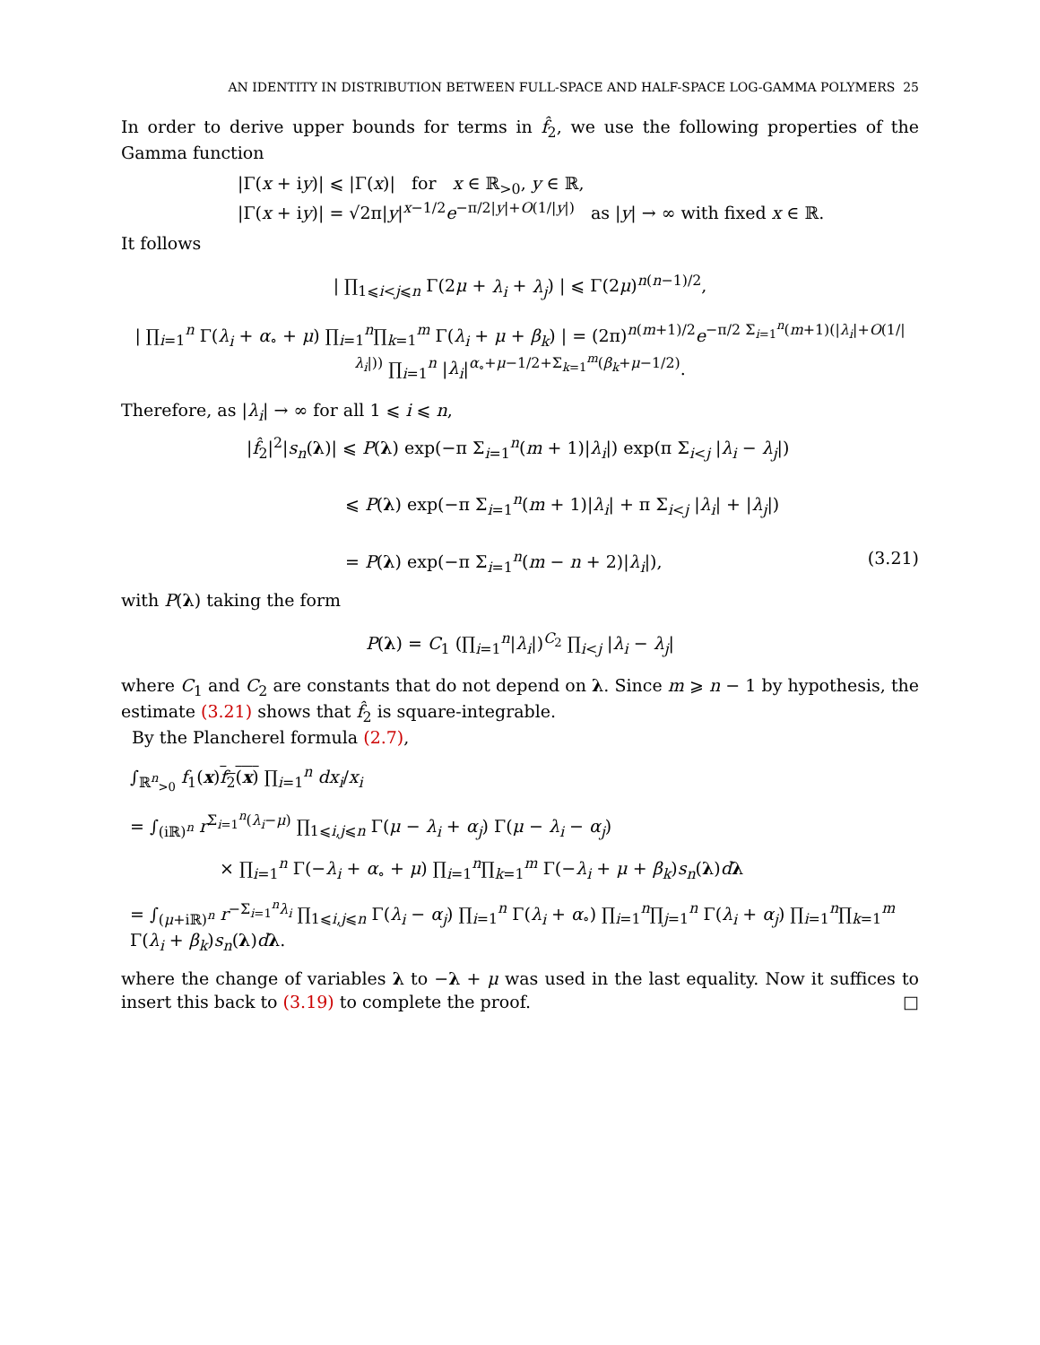AN IDENTITY IN DISTRIBUTION BETWEEN FULL-SPACE AND HALF-SPACE LOG-GAMMA POLYMERS 25
In order to derive upper bounds for terms in f̂<sub>2</sub>, we use the following properties of the Gamma function
|Γ(x + iy)| ⩽ |Γ(x)| for x ∈ ℝ<sub>>0</sub>, y ∈ ℝ,
|Γ(x + iy)| = √2π|y|<sup>x−1/2</sup>e<sup>−π/2|y|+O(1/|y|)</sup> as |y| → ∞ with fixed x ∈ ℝ.
It follows
| ∏<sub>1⩽i<j⩽n</sub> Γ(2μ + λ<sub>i</sub> + λ<sub>j</sub>) | ⩽ Γ(2μ)<sup>n(n−1)/2</sup>,
| ∏<sub>i=1</sub><sup>n</sup> Γ(λ<sub>i</sub> + α<sub>∘</sub> + μ) ∏<sub>i=1</sub><sup>n</sup>∏<sub>k=1</sub><sup>m</sup> Γ(λ<sub>i</sub> + μ + β<sub>k</sub>) | = (2π)<sup>n(m+1)/2</sup>e<sup>−π/2 Σ<sub>i=1</sub><sup>n</sup>(m+1)(|λ<sub>i</sub>|+O(1/|λ<sub>i</sub>|))</sup> ∏<sub>i=1</sub><sup>n</sup> |λ<sub>i</sub>|<sup>α<sub>∘</sub>+μ−1/2+Σ<sub>k=1</sub><sup>m</sup>(β<sub>k</sub>+μ−1/2)</sup>.
Therefore, as |λ<sub>i</sub>| → ∞ for all 1 ⩽ i ⩽ n,
|f̂<sub>2</sub>|<sup>2</sup>|s<sub>n</sub>(λ)| ⩽ P(λ) exp(−π Σ<sub>i=1</sub><sup>n</sup>(m + 1)|λ<sub>i</sub>|) exp(π Σ<sub>i<j</sub> |λ<sub>i</sub> − λ<sub>j</sub>|)
⩽ P(λ) exp(−π Σ<sub>i=1</sub><sup>n</sup>(m + 1)|λ<sub>i</sub>| + π Σ<sub>i<j</sub> |λ<sub>i</sub>| + |λ<sub>j</sub>|)
= P(λ) exp(−π Σ<sub>i=1</sub><sup>n</sup>(m − n + 2)|λ<sub>i</sub>|), (3.21)
with P(λ) taking the form
P(λ) = C<sub>1</sub> (∏<sub>i=1</sub><sup>n</sup>|λ<sub>i</sub>|)<sup>C<sub>2</sub></sup> ∏<sub>i<j</sub> |λ<sub>i</sub> − λ<sub>j</sub>|
where C<sub>1</sub> and C<sub>2</sub> are constants that do not depend on λ. Since m ⩾ n − 1 by hypothesis, the estimate (3.21) shows that f̂<sub>2</sub> is square-integrable.
By the Plancherel formula (2.7),
∫<sub>ℝ<sup>n</sup><sub>>0</sub></sub> f<sub>1</sub>(x)f<sub>2</sub>(x) ∏<sub>i=1</sub><sup>n</sup> dx<sub>i</sub>/x<sub>i</sub>
= ∫<sub>(iℝ)<sup>n</sup></sub> r<sup>Σ<sub>i=1</sub><sup>n</sup>(λ<sub>i</sub>−μ)</sup> ∏<sub>1⩽i,j⩽n</sub> Γ(μ − λ<sub>i</sub> + α<sub>j</sub>) Γ(μ − λ<sub>i</sub> − α<sub>j</sub>)
× ∏<sub>i=1</sub><sup>n</sup> Γ(−λ<sub>i</sub> + α<sub>∘</sub> + μ) ∏<sub>i=1</sub><sup>n</sup>∏<sub>k=1</sub><sup>m</sup> Γ(−λ<sub>i</sub> + μ + β<sub>k</sub>)s<sub>n</sub>(λ)dλ
= ∫<sub>(μ+iℝ)<sup>n</sup></sub> r<sup>−Σ<sub>i=1</sub><sup>n</sup>λ<sub>i</sub></sup> ∏<sub>1⩽i,j⩽n</sub> Γ(λ<sub>i</sub> − α<sub>j</sub>) ∏<sub>i=1</sub><sup>n</sup> Γ(λ<sub>i</sub> + α<sub>∘</sub>) ∏<sub>i=1</sub><sup>n</sup>∏<sub>j=1</sub><sup>n</sup> Γ(λ<sub>i</sub> + α<sub>j</sub>) ∏<sub>i=1</sub><sup>n</sup>∏<sub>k=1</sub><sup>m</sup> Γ(λ<sub>i</sub> + β<sub>k</sub>)s<sub>n</sub>(λ)dλ.
where the change of variables λ to −λ + μ was used in the last equality. Now it suffices to insert this back to (3.19) to complete the proof. □